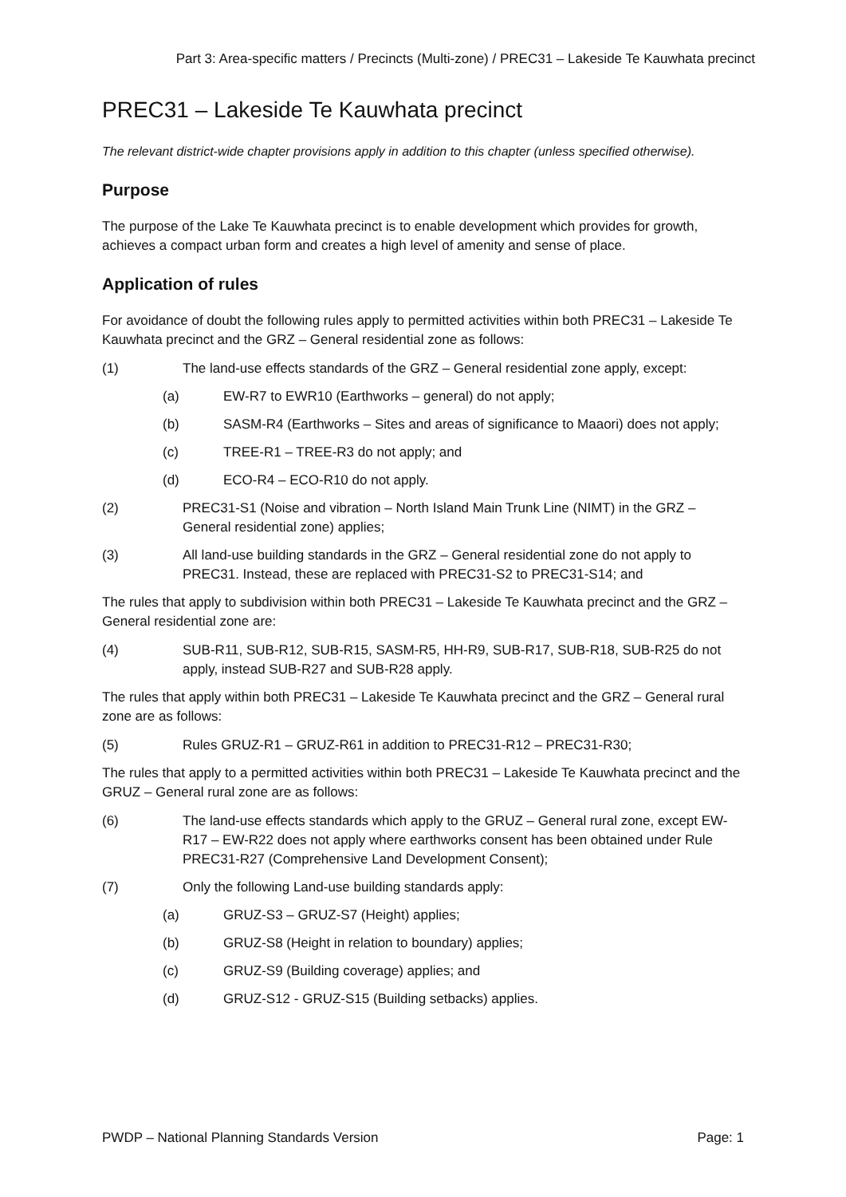Part 3: Area-specific matters / Precincts (Multi-zone) / PREC31 – Lakeside Te Kauwhata precinct
PREC31 – Lakeside Te Kauwhata precinct
The relevant district-wide chapter provisions apply in addition to this chapter (unless specified otherwise).
Purpose
The purpose of the Lake Te Kauwhata precinct is to enable development which provides for growth, achieves a compact urban form and creates a high level of amenity and sense of place.
Application of rules
For avoidance of doubt the following rules apply to permitted activities within both PREC31 – Lakeside Te Kauwhata precinct and the GRZ – General residential zone as follows:
(1) The land-use effects standards of the GRZ – General residential zone apply, except:
(a) EW-R7 to EWR10 (Earthworks – general) do not apply;
(b) SASM-R4 (Earthworks – Sites and areas of significance to Maaori) does not apply;
(c) TREE-R1 – TREE-R3 do not apply; and
(d) ECO-R4 – ECO-R10 do not apply.
(2) PREC31-S1 (Noise and vibration – North Island Main Trunk Line (NIMT) in the GRZ – General residential zone) applies;
(3) All land-use building standards in the GRZ – General residential zone do not apply to PREC31. Instead, these are replaced with PREC31-S2 to PREC31-S14; and
The rules that apply to subdivision within both PREC31 – Lakeside Te Kauwhata precinct and the GRZ – General residential zone are:
(4) SUB-R11, SUB-R12, SUB-R15, SASM-R5, HH-R9, SUB-R17, SUB-R18, SUB-R25 do not apply, instead SUB-R27 and SUB-R28 apply.
The rules that apply within both PREC31 – Lakeside Te Kauwhata precinct and the GRZ – General rural zone are as follows:
(5) Rules GRUZ-R1 – GRUZ-R61 in addition to PREC31-R12 – PREC31-R30;
The rules that apply to a permitted activities within both PREC31 – Lakeside Te Kauwhata precinct and the GRUZ – General rural zone are as follows:
(6) The land-use effects standards which apply to the GRUZ – General rural zone, except EW-R17 – EW-R22 does not apply where earthworks consent has been obtained under Rule PREC31-R27 (Comprehensive Land Development Consent);
(7) Only the following Land-use building standards apply:
(a) GRUZ-S3 – GRUZ-S7 (Height) applies;
(b) GRUZ-S8 (Height in relation to boundary) applies;
(c) GRUZ-S9 (Building coverage) applies; and
(d) GRUZ-S12 - GRUZ-S15 (Building setbacks) applies.
PWDP – National Planning Standards Version Page: 1